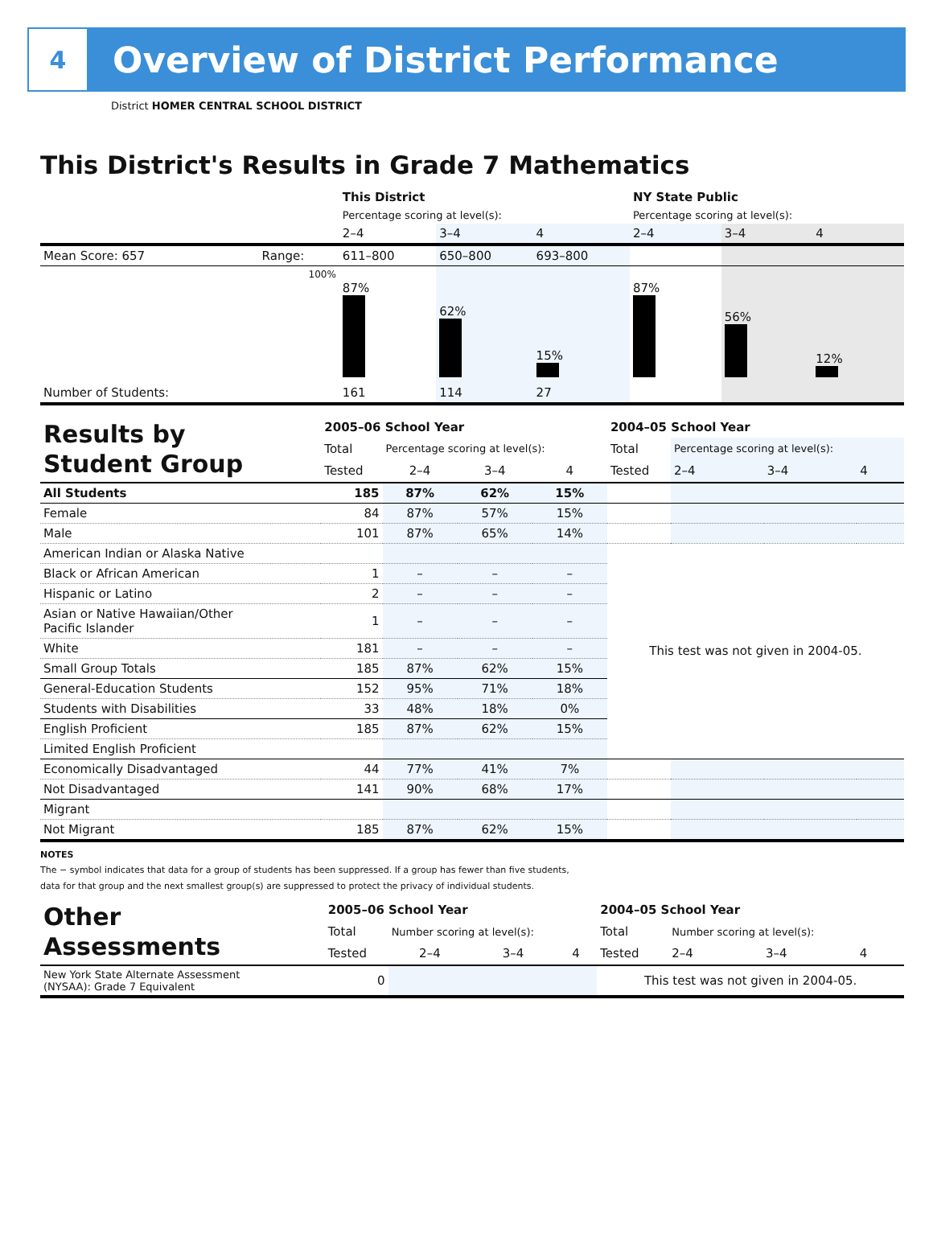4
Overview of District Performance
District HOMER CENTRAL SCHOOL DISTRICT
This District's Results in Grade 7 Mathematics
| | | This District | | | NY State Public | | |
| | | Percentage scoring at level(s): | | | Percentage scoring at level(s): | | |
| | | 2–4 | 3–4 | 4 | 2–4 | 3–4 | 4 |
| Mean Score: 657 | Range: | 611–800 | 650–800 | 693–800 | | | |
| | 100% | 87% | 62% | 15% | 87% | 56% | 12% |
| Number of Students: | | 161 | 114 | 27 | | | |
| Results by Student Group | 2005–06 School Year | | | | 2004–05 School Year | | | |
| | Total | Percentage scoring at level(s): | | | Total | Percentage scoring at level(s): | | |
| | Tested | 2–4 | 3–4 | 4 | Tested | 2–4 | 3–4 | 4 |
| All Students | 185 | 87% | 62% | 15% | | | | |
| Female | 84 | 87% | 57% | 15% | | | | |
| Male | 101 | 87% | 65% | 14% | | | | |
| American Indian or Alaska Native | | | | | This test was not given in 2004-05. | | | |
| Black or African American | 1 | – | – | – | | | | |
| Hispanic or Latino | 2 | – | – | – | | | | |
| Asian or Native Hawaiian/Other Pacific Islander | 1 | – | – | – | | | | |
| White | 181 | – | – | – | | | | |
| Small Group Totals | 185 | 87% | 62% | 15% | | | | |
| General-Education Students | 152 | 95% | 71% | 18% | | | | |
| Students with Disabilities | 33 | 48% | 18% | 0% | | | | |
| English Proficient | 185 | 87% | 62% | 15% | | | | |
| Limited English Proficient | | | | | | | | |
| Economically Disadvantaged | 44 | 77% | 41% | 7% | | | | |
| Not Disadvantaged | 141 | 90% | 68% | 17% | | | | |
| Migrant | | | | | | | | |
| Not Migrant | 185 | 87% | 62% | 15% | | | | |
NOTES
The − symbol indicates that data for a group of students has been suppressed. If a group has fewer than five students,
data for that group and the next smallest group(s) are suppressed to protect the privacy of individual students.
| Other Assessments | 2005–06 School Year | | | | 2004–05 School Year | | | |
| | Total | Number scoring at level(s): | | | Total | Number scoring at level(s): | | |
| | Tested | 2–4 | 3–4 | 4 | Tested | 2–4 | 3–4 | 4 |
| New York State Alternate Assessment (NYSAA): Grade 7 Equivalent | 0 | | | | This test was not given in 2004-05. | | | |